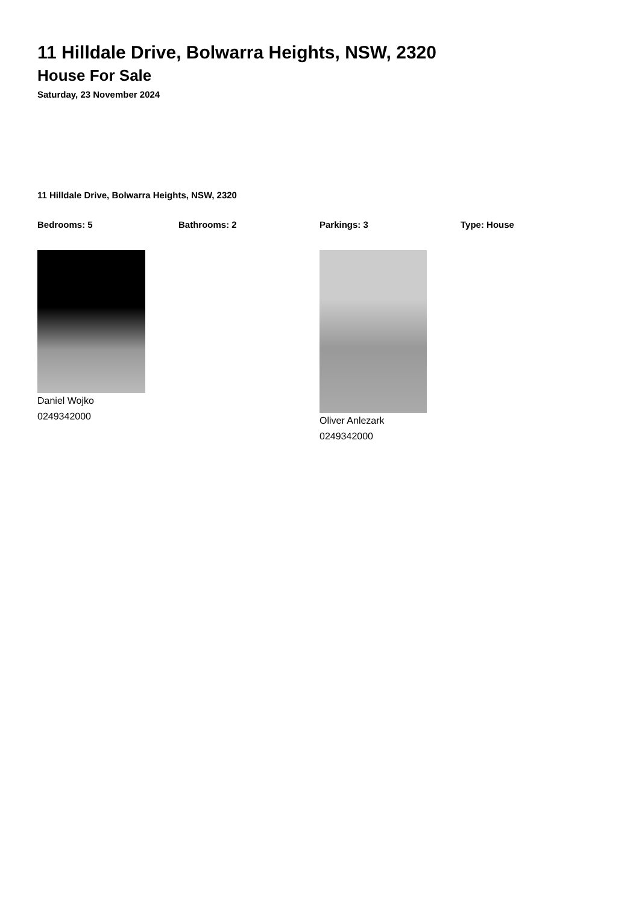11 Hilldale Drive, Bolwarra Heights, NSW, 2320
House For Sale
Saturday, 23 November 2024
11 Hilldale Drive, Bolwarra Heights, NSW, 2320
Bedrooms: 5 Bathrooms: 2 Parkings: 3 Type: House
Daniel Wojko
0249342000
Oliver Anlezark
0249342000